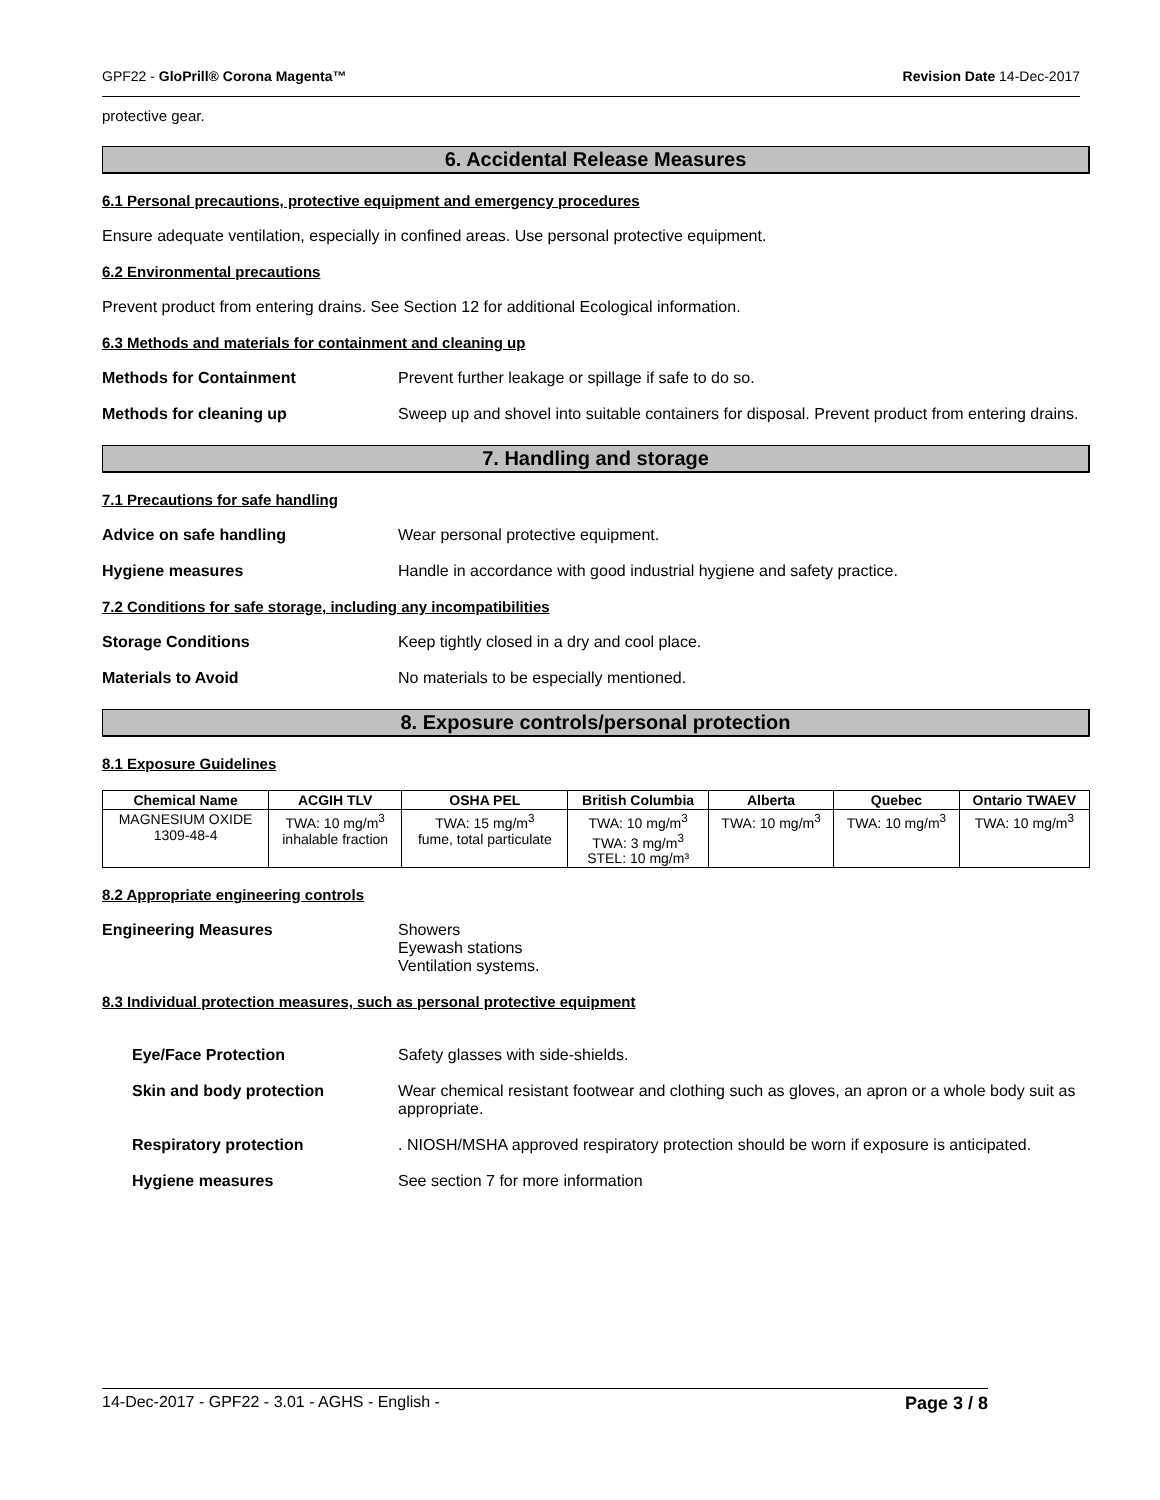GPF22 - GloPrill® Corona Magenta™ Revision Date 14-Dec-2017
protective gear.
6. Accidental Release Measures
6.1 Personal precautions, protective equipment and emergency procedures
Ensure adequate ventilation, especially in confined areas. Use personal protective equipment.
6.2 Environmental precautions
Prevent product from entering drains. See Section 12 for additional Ecological information.
6.3 Methods and materials for containment and cleaning up
Methods for Containment Prevent further leakage or spillage if safe to do so.
Methods for cleaning up Sweep up and shovel into suitable containers for disposal. Prevent product from entering drains.
7. Handling and storage
7.1 Precautions for safe handling
Advice on safe handling Wear personal protective equipment.
Hygiene measures Handle in accordance with good industrial hygiene and safety practice.
7.2 Conditions for safe storage, including any incompatibilities
Storage Conditions Keep tightly closed in a dry and cool place.
Materials to Avoid No materials to be especially mentioned.
8. Exposure controls/personal protection
8.1 Exposure Guidelines
| Chemical Name | ACGIH TLV | OSHA PEL | British Columbia | Alberta | Quebec | Ontario TWAEV |
| --- | --- | --- | --- | --- | --- | --- |
| MAGNESIUM OXIDE 1309-48-4 | TWA: 10 mg/m<sup>3</sup> inhalable fraction | TWA: 15 mg/m<sup>3</sup> fume, total particulate | TWA: 10 mg/m<sup>3</sup> TWA: 3 mg/m<sup>3</sup> STEL: 10 mg/m³ | TWA: 10 mg/m<sup>3</sup> | TWA: 10 mg/m<sup>3</sup> | TWA: 10 mg/m<sup>3</sup> |
8.2 Appropriate engineering controls
Engineering Measures Showers
Eyewash stations
Ventilation systems.
8.3 Individual protection measures, such as personal protective equipment
Eye/Face Protection Safety glasses with side-shields.
Skin and body protection Wear chemical resistant footwear and clothing such as gloves, an apron or a whole body suit as appropriate.
Respiratory protection . NIOSH/MSHA approved respiratory protection should be worn if exposure is anticipated.
Hygiene measures See section 7 for more information
14-Dec-2017 - GPF22 - 3.01 - AGHS - English - Page 3 / 8